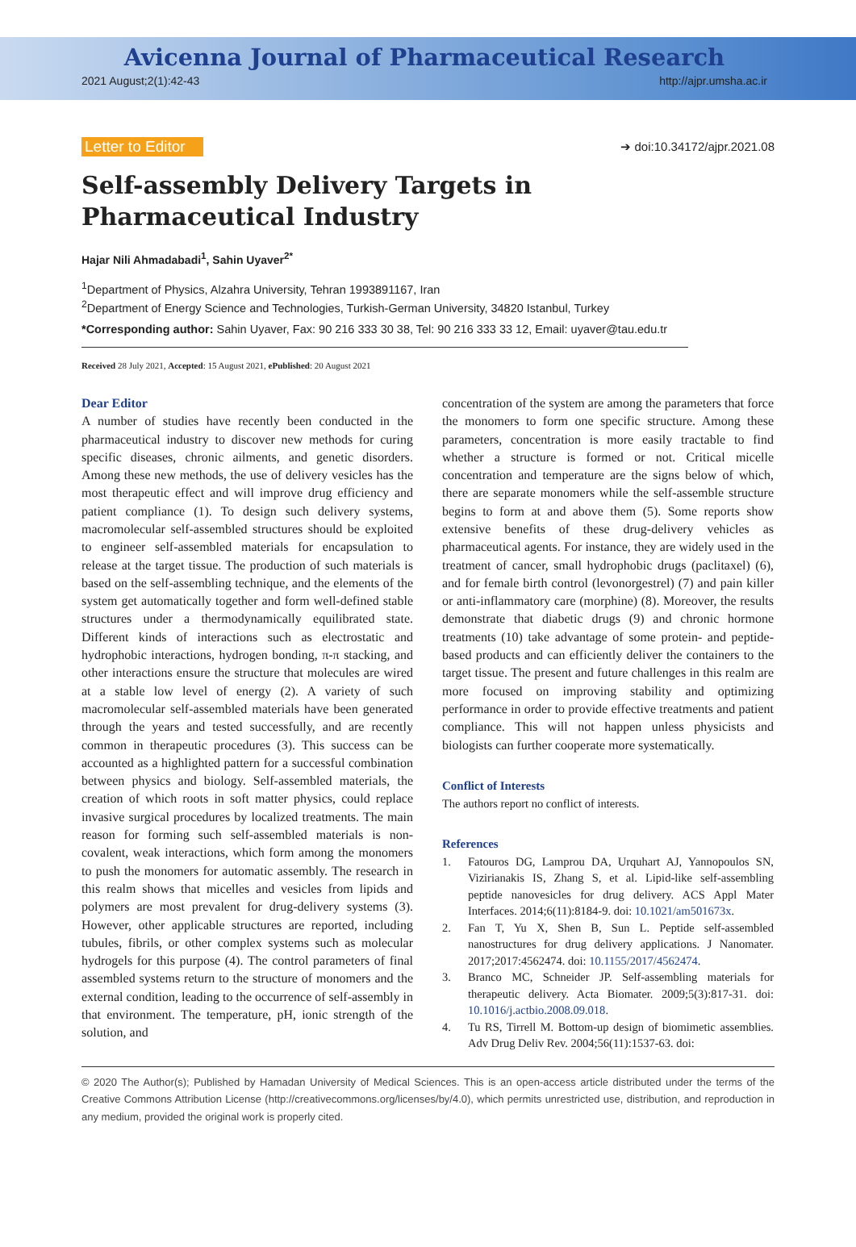Avicenna Journal of Pharmaceutical Research
2021 August;2(1):42-43 http://ajpr.umsha.ac.ir
Letter to Editor ➔ doi:10.34172/ajpr.2021.08
Self-assembly Delivery Targets in Pharmaceutical Industry
Hajar Nili Ahmadabadi<sup>1</sup>, Sahin Uyaver<sup>2*</sup>
<sup>1</sup> Department of Physics, Alzahra University, Tehran 1993891167, Iran
<sup>2</sup> Department of Energy Science and Technologies, Turkish-German University, 34820 Istanbul, Turkey
*Corresponding author: Sahin Uyaver, Fax: 90 216 333 30 38, Tel: 90 216 333 33 12, Email: uyaver@tau.edu.tr
Received 28 July 2021, Accepted: 15 August 2021, ePublished: 20 August 2021
Dear Editor
A number of studies have recently been conducted in the pharmaceutical industry to discover new methods for curing specific diseases, chronic ailments, and genetic disorders. Among these new methods, the use of delivery vesicles has the most therapeutic effect and will improve drug efficiency and patient compliance (1). To design such delivery systems, macromolecular self-assembled structures should be exploited to engineer self-assembled materials for encapsulation to release at the target tissue. The production of such materials is based on the self-assembling technique, and the elements of the system get automatically together and form well-defined stable structures under a thermodynamically equilibrated state. Different kinds of interactions such as electrostatic and hydrophobic interactions, hydrogen bonding, π-π stacking, and other interactions ensure the structure that molecules are wired at a stable low level of energy (2). A variety of such macromolecular self-assembled materials have been generated through the years and tested successfully, and are recently common in therapeutic procedures (3). This success can be accounted as a highlighted pattern for a successful combination between physics and biology. Self-assembled materials, the creation of which roots in soft matter physics, could replace invasive surgical procedures by localized treatments. The main reason for forming such self-assembled materials is non-covalent, weak interactions, which form among the monomers to push the monomers for automatic assembly. The research in this realm shows that micelles and vesicles from lipids and polymers are most prevalent for drug-delivery systems (3). However, other applicable structures are reported, including tubules, fibrils, or other complex systems such as molecular hydrogels for this purpose (4). The control parameters of final assembled systems return to the structure of monomers and the external condition, leading to the occurrence of self-assembly in that environment. The temperature, pH, ionic strength of the solution, and
concentration of the system are among the parameters that force the monomers to form one specific structure. Among these parameters, concentration is more easily tractable to find whether a structure is formed or not. Critical micelle concentration and temperature are the signs below of which, there are separate monomers while the self-assemble structure begins to form at and above them (5). Some reports show extensive benefits of these drug-delivery vehicles as pharmaceutical agents. For instance, they are widely used in the treatment of cancer, small hydrophobic drugs (paclitaxel) (6), and for female birth control (levonorgestrel) (7) and pain killer or anti-inflammatory care (morphine) (8). Moreover, the results demonstrate that diabetic drugs (9) and chronic hormone treatments (10) take advantage of some protein- and peptide-based products and can efficiently deliver the containers to the target tissue. The present and future challenges in this realm are more focused on improving stability and optimizing performance in order to provide effective treatments and patient compliance. This will not happen unless physicists and biologists can further cooperate more systematically.
Conflict of Interests
The authors report no conflict of interests.
References
1. Fatouros DG, Lamprou DA, Urquhart AJ, Yannopoulos SN, Vizirianakis IS, Zhang S, et al. Lipid-like self-assembling peptide nanovesicles for drug delivery. ACS Appl Mater Interfaces. 2014;6(11):8184-9. doi: 10.1021/am501673x.
2. Fan T, Yu X, Shen B, Sun L. Peptide self-assembled nanostructures for drug delivery applications. J Nanomater. 2017;2017:4562474. doi: 10.1155/2017/4562474.
3. Branco MC, Schneider JP. Self-assembling materials for therapeutic delivery. Acta Biomater. 2009;5(3):817-31. doi: 10.1016/j.actbio.2008.09.018.
4. Tu RS, Tirrell M. Bottom-up design of biomimetic assemblies. Adv Drug Deliv Rev. 2004;56(11):1537-63. doi:
© 2020 The Author(s); Published by Hamadan University of Medical Sciences. This is an open-access article distributed under the terms of the Creative Commons Attribution License (http://creativecommons.org/licenses/by/4.0), which permits unrestricted use, distribution, and reproduction in any medium, provided the original work is properly cited.